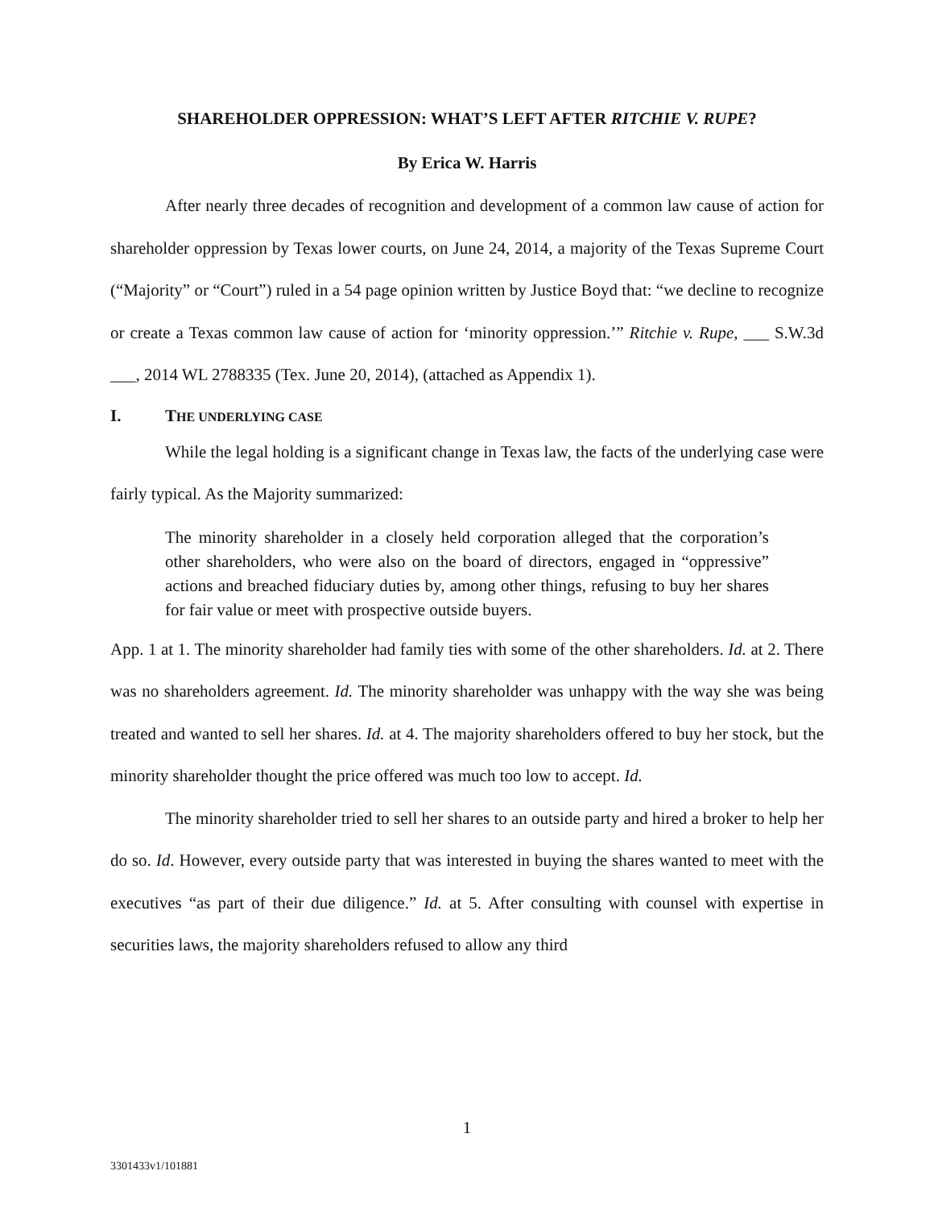SHAREHOLDER OPPRESSION: WHAT’S LEFT AFTER RITCHIE V. RUPE?
By Erica W. Harris
After nearly three decades of recognition and development of a common law cause of action for shareholder oppression by Texas lower courts, on June 24, 2014, a majority of the Texas Supreme Court (“Majority” or “Court”) ruled in a 54 page opinion written by Justice Boyd that: “we decline to recognize or create a Texas common law cause of action for ‘minority oppression.’” Ritchie v. Rupe, ___ S.W.3d ___, 2014 WL 2788335 (Tex. June 20, 2014), (attached as Appendix 1).
I. THE UNDERLYING CASE
While the legal holding is a significant change in Texas law, the facts of the underlying case were fairly typical. As the Majority summarized:
The minority shareholder in a closely held corporation alleged that the corporation’s other shareholders, who were also on the board of directors, engaged in “oppressive” actions and breached fiduciary duties by, among other things, refusing to buy her shares for fair value or meet with prospective outside buyers.
App. 1 at 1. The minority shareholder had family ties with some of the other shareholders. Id. at 2. There was no shareholders agreement. Id. The minority shareholder was unhappy with the way she was being treated and wanted to sell her shares. Id. at 4. The majority shareholders offered to buy her stock, but the minority shareholder thought the price offered was much too low to accept. Id.
The minority shareholder tried to sell her shares to an outside party and hired a broker to help her do so. Id. However, every outside party that was interested in buying the shares wanted to meet with the executives “as part of their due diligence.” Id. at 5. After consulting with counsel with expertise in securities laws, the majority shareholders refused to allow any third
1
3301433v1/101881